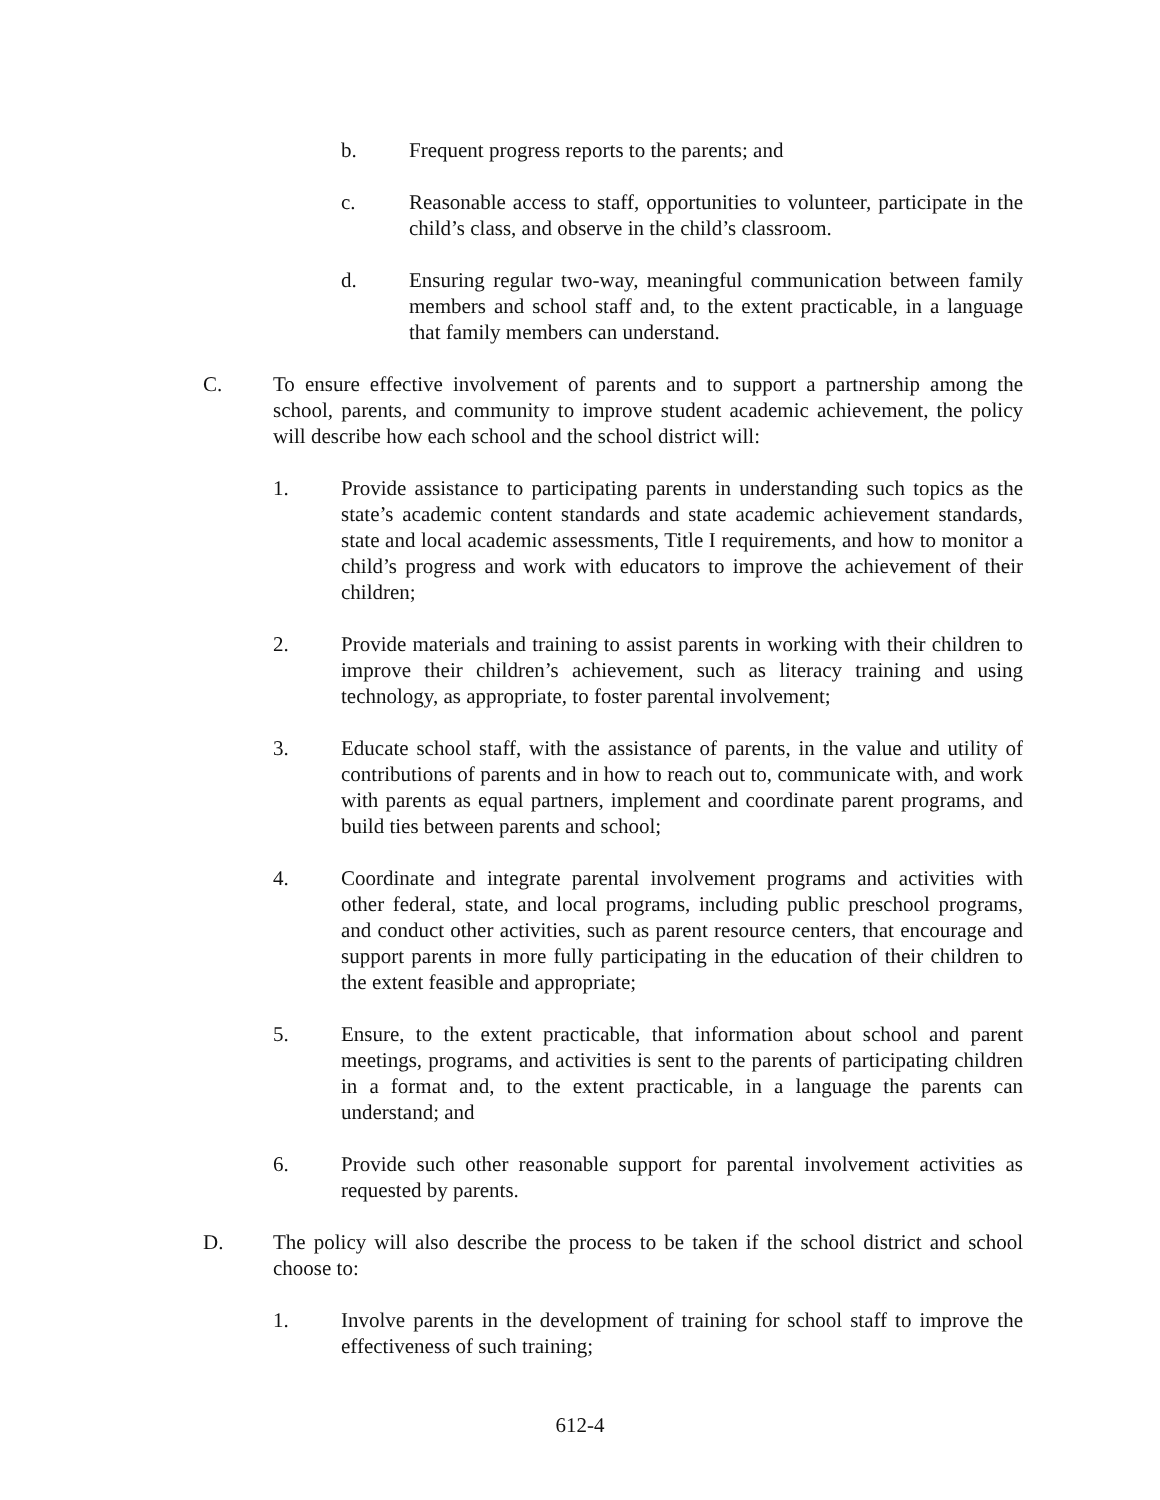b. Frequent progress reports to the parents; and
c. Reasonable access to staff, opportunities to volunteer, participate in the child’s class, and observe in the child’s classroom.
d. Ensuring regular two-way, meaningful communication between family members and school staff and, to the extent practicable, in a language that family members can understand.
C. To ensure effective involvement of parents and to support a partnership among the school, parents, and community to improve student academic achievement, the policy will describe how each school and the school district will:
1. Provide assistance to participating parents in understanding such topics as the state’s academic content standards and state academic achievement standards, state and local academic assessments, Title I requirements, and how to monitor a child’s progress and work with educators to improve the achievement of their children;
2. Provide materials and training to assist parents in working with their children to improve their children’s achievement, such as literacy training and using technology, as appropriate, to foster parental involvement;
3. Educate school staff, with the assistance of parents, in the value and utility of contributions of parents and in how to reach out to, communicate with, and work with parents as equal partners, implement and coordinate parent programs, and build ties between parents and school;
4. Coordinate and integrate parental involvement programs and activities with other federal, state, and local programs, including public preschool programs, and conduct other activities, such as parent resource centers, that encourage and support parents in more fully participating in the education of their children to the extent feasible and appropriate;
5. Ensure, to the extent practicable, that information about school and parent meetings, programs, and activities is sent to the parents of participating children in a format and, to the extent practicable, in a language the parents can understand; and
6. Provide such other reasonable support for parental involvement activities as requested by parents.
D. The policy will also describe the process to be taken if the school district and school choose to:
1. Involve parents in the development of training for school staff to improve the effectiveness of such training;
612-4